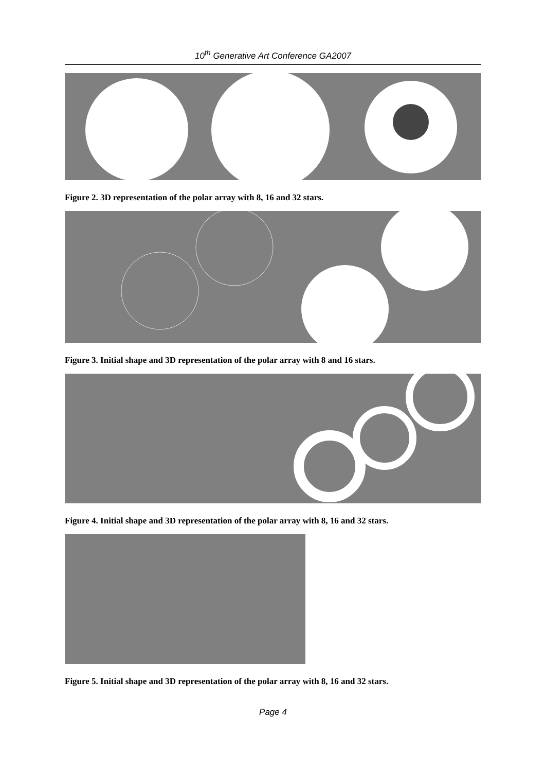10<sup>th</sup> Generative Art Conference GA2007
Figure 2. 3D representation of the polar array with 8, 16 and 32 stars.
Figure 3. Initial shape and 3D representation of the polar array with 8 and 16 stars.
Figure 4. Initial shape and 3D representation of the polar array with 8, 16 and 32 stars.
Figure 5. Initial shape and 3D representation of the polar array with 8, 16 and 32 stars.
Page 4